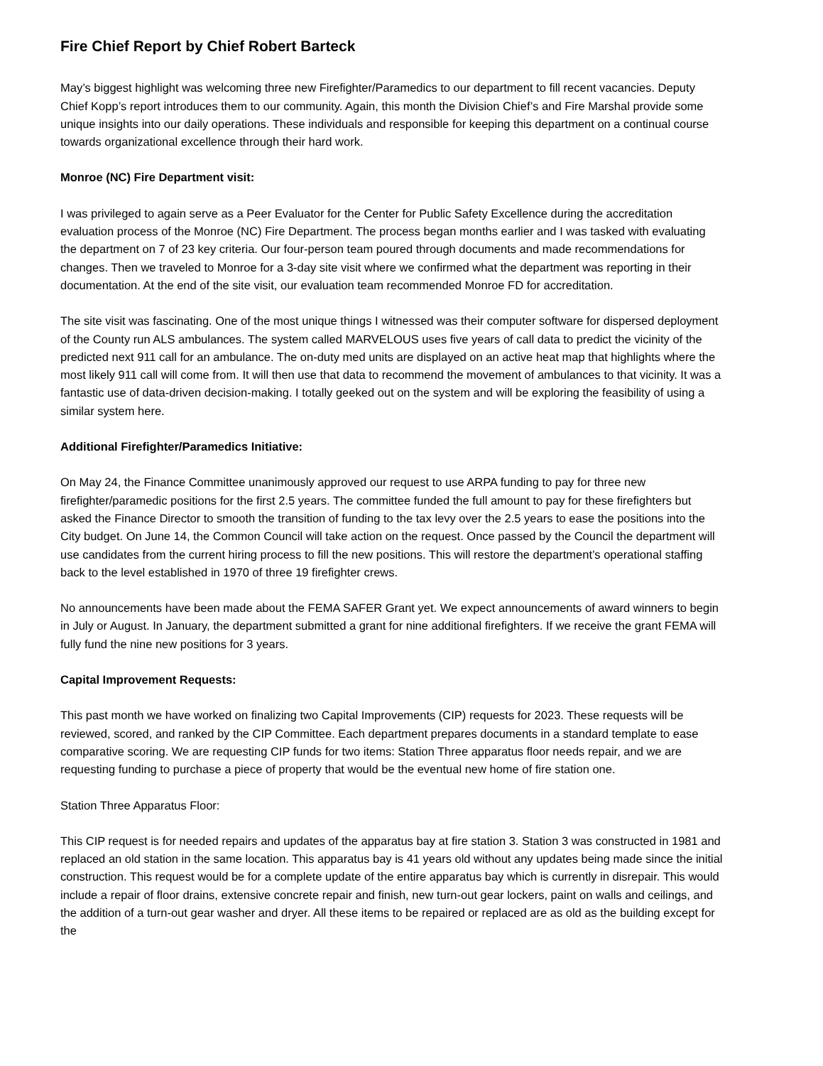Fire Chief Report by Chief Robert Barteck
May’s biggest highlight was welcoming three new Firefighter/Paramedics to our department to fill recent vacancies. Deputy Chief Kopp’s report introduces them to our community. Again, this month the Division Chief’s and Fire Marshal provide some unique insights into our daily operations. These individuals and responsible for keeping this department on a continual course towards organizational excellence through their hard work.
Monroe (NC) Fire Department visit:
I was privileged to again serve as a Peer Evaluator for the Center for Public Safety Excellence during the accreditation evaluation process of the Monroe (NC) Fire Department. The process began months earlier and I was tasked with evaluating the department on 7 of 23 key criteria. Our four-person team poured through documents and made recommendations for changes. Then we traveled to Monroe for a 3-day site visit where we confirmed what the department was reporting in their documentation. At the end of the site visit, our evaluation team recommended Monroe FD for accreditation.
The site visit was fascinating. One of the most unique things I witnessed was their computer software for dispersed deployment of the County run ALS ambulances. The system called MARVELOUS uses five years of call data to predict the vicinity of the predicted next 911 call for an ambulance. The on-duty med units are displayed on an active heat map that highlights where the most likely 911 call will come from. It will then use that data to recommend the movement of ambulances to that vicinity. It was a fantastic use of data-driven decision-making. I totally geeked out on the system and will be exploring the feasibility of using a similar system here.
Additional Firefighter/Paramedics Initiative:
On May 24, the Finance Committee unanimously approved our request to use ARPA funding to pay for three new firefighter/paramedic positions for the first 2.5 years. The committee funded the full amount to pay for these firefighters but asked the Finance Director to smooth the transition of funding to the tax levy over the 2.5 years to ease the positions into the City budget. On June 14, the Common Council will take action on the request. Once passed by the Council the department will use candidates from the current hiring process to fill the new positions. This will restore the department’s operational staffing back to the level established in 1970 of three 19 firefighter crews.
No announcements have been made about the FEMA SAFER Grant yet. We expect announcements of award winners to begin in July or August. In January, the department submitted a grant for nine additional firefighters. If we receive the grant FEMA will fully fund the nine new positions for 3 years.
Capital Improvement Requests:
This past month we have worked on finalizing two Capital Improvements (CIP) requests for 2023. These requests will be reviewed, scored, and ranked by the CIP Committee. Each department prepares documents in a standard template to ease comparative scoring. We are requesting CIP funds for two items: Station Three apparatus floor needs repair, and we are requesting funding to purchase a piece of property that would be the eventual new home of fire station one.
Station Three Apparatus Floor:
This CIP request is for needed repairs and updates of the apparatus bay at fire station 3. Station 3 was constructed in 1981 and replaced an old station in the same location. This apparatus bay is 41 years old without any updates being made since the initial construction. This request would be for a complete update of the entire apparatus bay which is currently in disrepair. This would include a repair of floor drains, extensive concrete repair and finish, new turn-out gear lockers, paint on walls and ceilings, and the addition of a turn-out gear washer and dryer. All these items to be repaired or replaced are as old as the building except for the